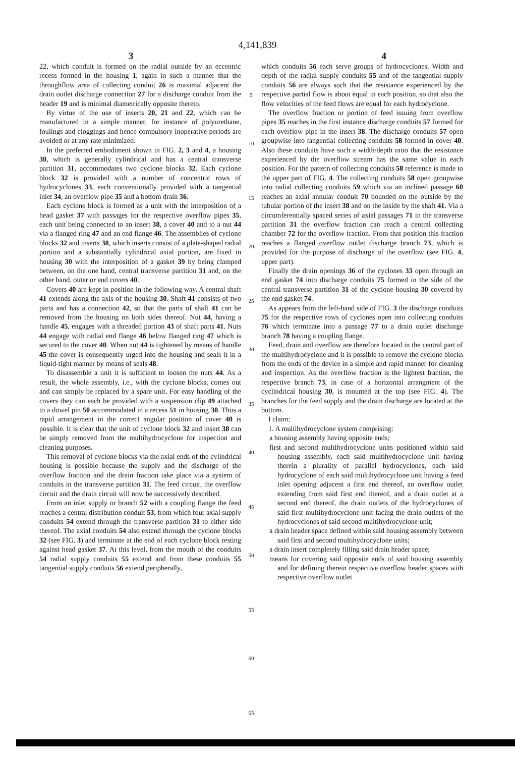4,141,839
3 4
22, which conduit is formed on the radial outside by an eccentric recess formed in the housing 1, again in such a manner that the throughflow area of collecting conduit 26 is maximal adjacent the drain outlet discharge connection 27 for a discharge conduit from the header 19 and is minimal diametrically opposite thereto.
By virtue of the use of inserts 20, 21 and 22, which can be manufactured in a simple manner, for instance of polyurethane, foulings and cloggings and hence compulsory inoperative periods are avoided or at any rate minimized.
In the preferred embodiment shown in FIG. 2, 3 and 4, a housing 30, which is generally cylindrical and has a central transverse partition 31, accommodates two cyclone blocks 32. Each cyclone block 32 is provided with a number of concentric rows of hydrocyclones 33, each conventionally provided with a tangential inlet 34, an overflow pipe 35 and a bottom drain 36.
Each cyclone block is formed as a unit with the interposition of a head gasket 37 with passages for the respective overflow pipes 35, each unit being connected to an insert 38, a cover 40 and to a nut 44 via a flanged ring 47 and an end flange 46. The assemblies of cyclone blocks 32 and inserts 38, which inserts consist of a plate-shaped radial portion and a substantially cylindrical axial portion, are fixed in housing 30 with the interposition of a gasket 39 by being clamped between, on the one hand, central transverse partition 31 and, on the other hand, outer or end covers 40.
Covers 40 are kept in position in the following way. A central shaft 41 extends along the axis of the housing 30. Shaft 41 consists of two parts and has a connection 42, so that the parts of shaft 41 can be removed from the housing on both sides thereof. Nut 44, having a handle 45, engages with a threaded portion 43 of shaft parts 41. Nuts 44 engage with radial end flange 46 below flanged ring 47 which is secured to the cover 40. When nut 44 is tightened by means of handle 45 the cover is consequently urged into the housing and seals it in a liquid-tight manner by means of seals 48.
To disassemble a unit it is sufficient to loosen the nuts 44. As a result, the whole assembly, i.e., with the cyclone blocks, comes out and can simply be replaced by a spare unit. For easy handling of the covers they can each be provided with a suspension clip 49 attached to a dowel pin 50 accommodated in a recess 51 in housing 30. Thus a rapid arrangement in the correct angular position of cover 40 is possible. It is clear that the unit of cyclone block 32 and insert 38 can be simply removed from the multihydrocyclone for inspection and cleaning purposes.
This removal of cyclone blocks via the axial ends of the cylindrical housing is possible because the supply and the discharge of the overflow fraction and the drain fraction take place via a system of conduits in the transverse partition 31. The feed circuit, the overflow circuit and the drain circuit will now be successively described.
From an inlet supply or branch 52 with a coupling flange the feed reaches a central distribution conduit 53, from which four axial supply conduits 54 extend through the transverse partition 31 to either side thereof. The axial conduits 54 also extend through the cyclone blocks 32 (see FIG. 3) and terminate at the end of each cyclone block resting against head gasket 37. At this level, from the mouth of the conduits 54 radial supply conduits 55 extend and from these conduits 55 tangential supply conduits 56 extend peripherally,
5
10
15
20
25
30
35
40
45
50
55
60
65
which conduits 56 each serve groups of hydrocyclones. Width and depth of the radial supply conduits 55 and of the tangential supply conduits 56 are always such that the resistance experienced by the respective partial flow is about equal in each position, so that also the flow velocities of the feed flows are equal for each hydrocyclone.
The overflow fraction or portion of feed issuing from overflow pipes 35 reaches in the first instance discharge conduits 57 formed for each overflow pipe in the insert 38. The discharge conduits 57 open groupwise into tangential collecting conduits 58 formed in cover 40. Also these conduits have such a width/depth ratio that the resistance experienced by the overflow stream has the same value in each position. For the pattern of collecting conduits 58 reference is made to the upper part of FIG. 4. The collecting conduits 58 open groupwise into radial collecting conduits 59 which via an inclined passage 60 reaches an axial annular conduit 70 bounded on the outside by the tubular portion of the insert 38 and on the inside by the shaft 41. Via a circumferentially spaced series of axial passages 71 in the transverse partition 31 the overflow fraction can reach a central collecting chamber 72 for the overflow fraction. From that position this fraction reaches a flanged overflow outlet discharge branch 73, which is provided for the purpose of discharge of the overflow (see FIG. 4, upper part).
Finally the drain openings 36 of the cyclones 33 open through an end gasket 74 into discharge conduits 75 formed in the side of the central transverse partition 31 of the cyclone housing 30 covered by the end gasket 74.
As appears from the left-hand side of FIG. 3 the discharge conduits 75 for the respective rows of cyclones open into collecting conduits 76 which terminate into a passage 77 to a drain outlet discharge branch 78 having a coupling flange.
Feed, drain and overflow are therefore located in the central part of the multihydrocyclone and it is possible to remove the cyclone blocks from the ends of the device in a simple and rapid manner for cleaning and inspection. As the overflow fraction is the lightest fraction, the respective branch 73, in case of a horizontal arrangment of the cyclindrical housing 30, is mounted at the top (see FIG. 4). The branches for the feed supply and the drain discharge are located at the bottom.
I claim:
1. A multihydrocyclone system comprising:
a housing assembly having opposite ends;
first and second multihydrocyclone units positioned within said housing assembly, each said multihydrocyclone unit having therein a plurality of parallel hydrocyclones, each said hydrocyclone of each said multihydrocyclone unit having a feed inlet opening adjacent a first end thereof, an overflow outlet extending from said first end thereof, and a drain outlet at a second end thereof, the drain outlets of the hydrocyclones of said first multihydrocyclone unit facing the drain outlets of the hydrocyclones of said second multihydrocyclone unit;
a drain header space defined within said housing assembly between said first and second multihydrocyclone units;
a drain insert completely filling said drain header space;
means for covering said opposite ends of said housing assembly and for defining therein respective overflow header spaces with respective overflow outlet